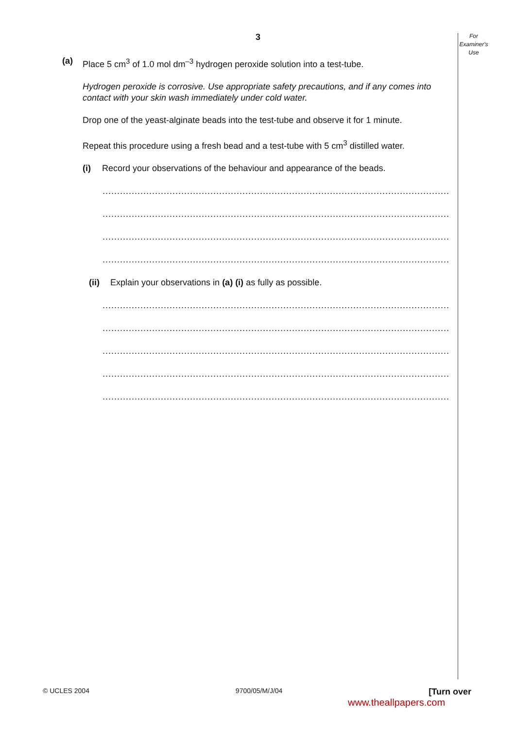3
For
Examiner's
Use
(a) Place 5 cm<sup>3</sup> of 1.0 mol dm<sup>–3</sup> hydrogen peroxide solution into a test-tube.
Hydrogen peroxide is corrosive. Use appropriate safety precautions, and if any comes into contact with your skin wash immediately under cold water.
Drop one of the yeast-alginate beads into the test-tube and observe it for 1 minute.
Repeat this procedure using a fresh bead and a test-tube with 5 cm<sup>3</sup> distilled water.
(i) Record your observations of the behaviour and appearance of the beads.
.................................................................................................................................
.................................................................................................................................
.................................................................................................................................
..........................................................................................................................[3]
(ii)
Explain your observations in (a) (i) as fully as possible.
.................................................................................................................................
.................................................................................................................................
.................................................................................................................................
.................................................................................................................................
..........................................................................................................................[4]
© UCLES 2004 9700/05/M/J/04 [Turn over
www.theallpapers.com